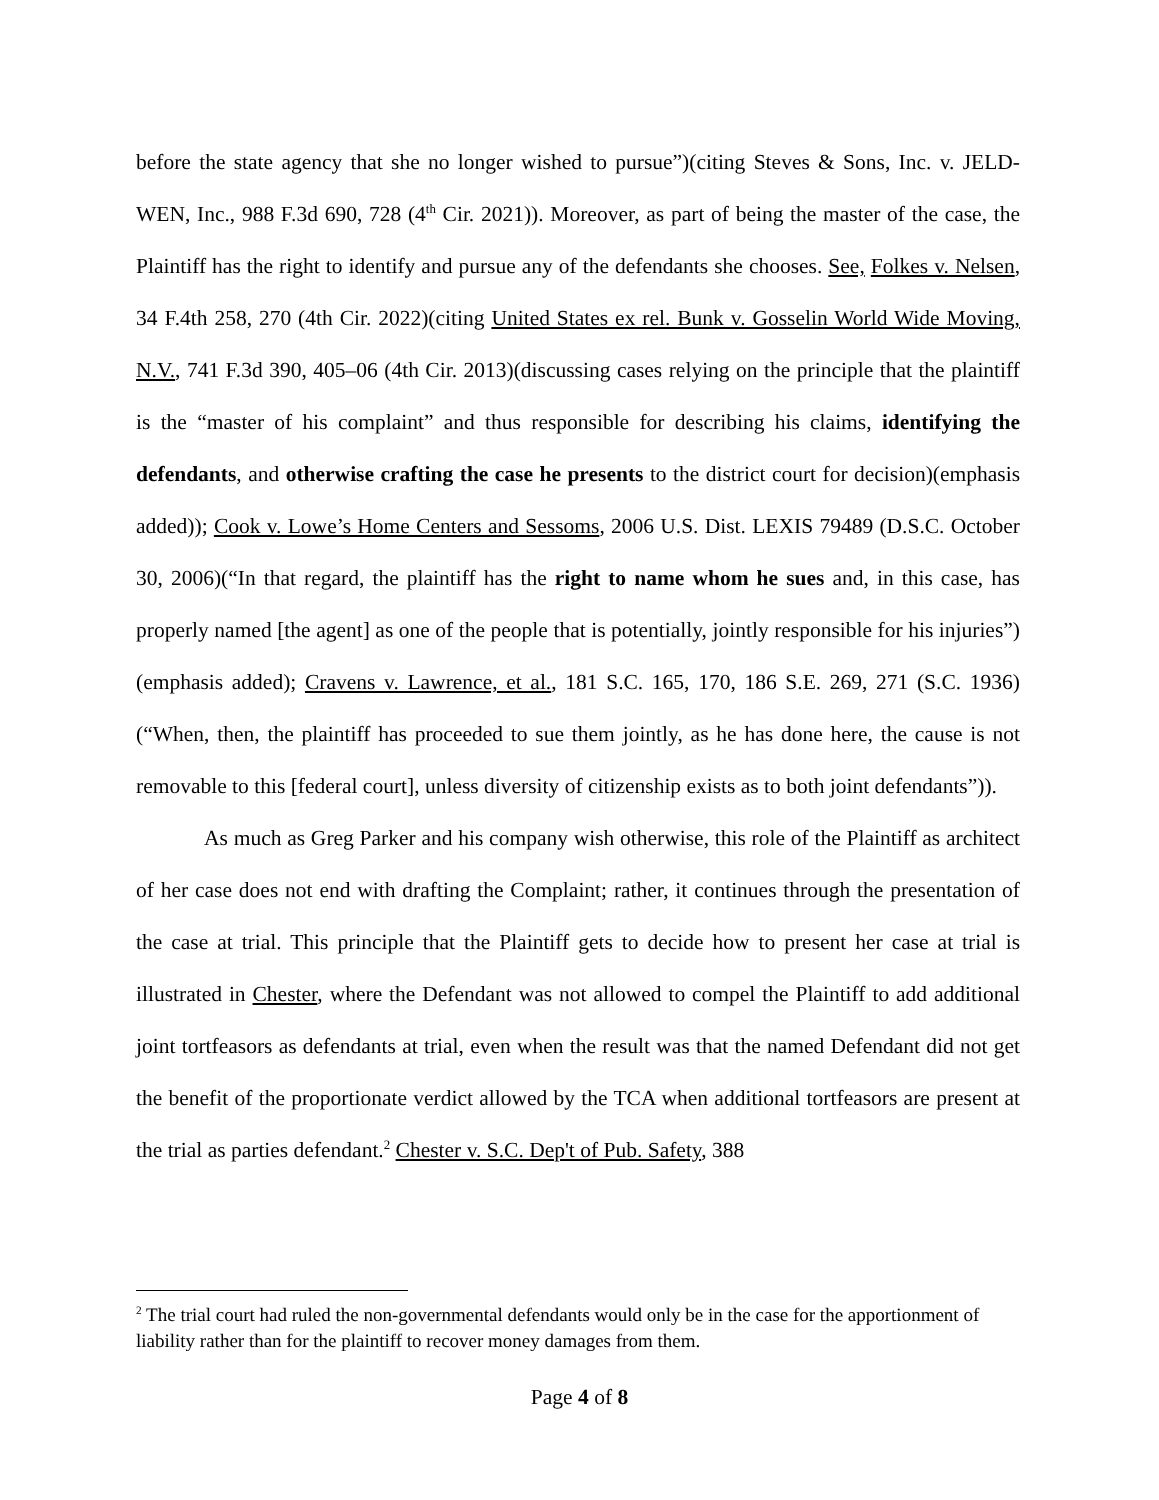before the state agency that she no longer wished to pursue”)(citing Steves & Sons, Inc. v. JELD-WEN, Inc., 988 F.3d 690, 728 (4<sup>th</sup> Cir. 2021)). Moreover, as part of being the master of the case, the Plaintiff has the right to identify and pursue any of the defendants she chooses. See, Folkes v. Nelsen, 34 F.4th 258, 270 (4th Cir. 2022)(citing United States ex rel. Bunk v. Gosselin World Wide Moving, N.V., 741 F.3d 390, 405–06 (4th Cir. 2013)(discussing cases relying on the principle that the plaintiff is the “master of his complaint” and thus responsible for describing his claims, identifying the defendants, and otherwise crafting the case he presents to the district court for decision)(emphasis added)); Cook v. Lowe’s Home Centers and Sessoms, 2006 U.S. Dist. LEXIS 79489 (D.S.C. October 30, 2006)(“In that regard, the plaintiff has the right to name whom he sues and, in this case, has properly named [the agent] as one of the people that is potentially, jointly responsible for his injuries”)(emphasis added); Cravens v. Lawrence, et al., 181 S.C. 165, 170, 186 S.E. 269, 271 (S.C. 1936)(“When, then, the plaintiff has proceeded to sue them jointly, as he has done here, the cause is not removable to this [federal court], unless diversity of citizenship exists as to both joint defendants”)).
As much as Greg Parker and his company wish otherwise, this role of the Plaintiff as architect of her case does not end with drafting the Complaint; rather, it continues through the presentation of the case at trial. This principle that the Plaintiff gets to decide how to present her case at trial is illustrated in Chester, where the Defendant was not allowed to compel the Plaintiff to add additional joint tortfeasors as defendants at trial, even when the result was that the named Defendant did not get the benefit of the proportionate verdict allowed by the TCA when additional tortfeasors are present at the trial as parties defendant.<sup>2</sup> Chester v. S.C. Dep't of Pub. Safety, 388
<sup>2</sup> The trial court had ruled the non-governmental defendants would only be in the case for the apportionment of liability rather than for the plaintiff to recover money damages from them.
Page 4 of 8